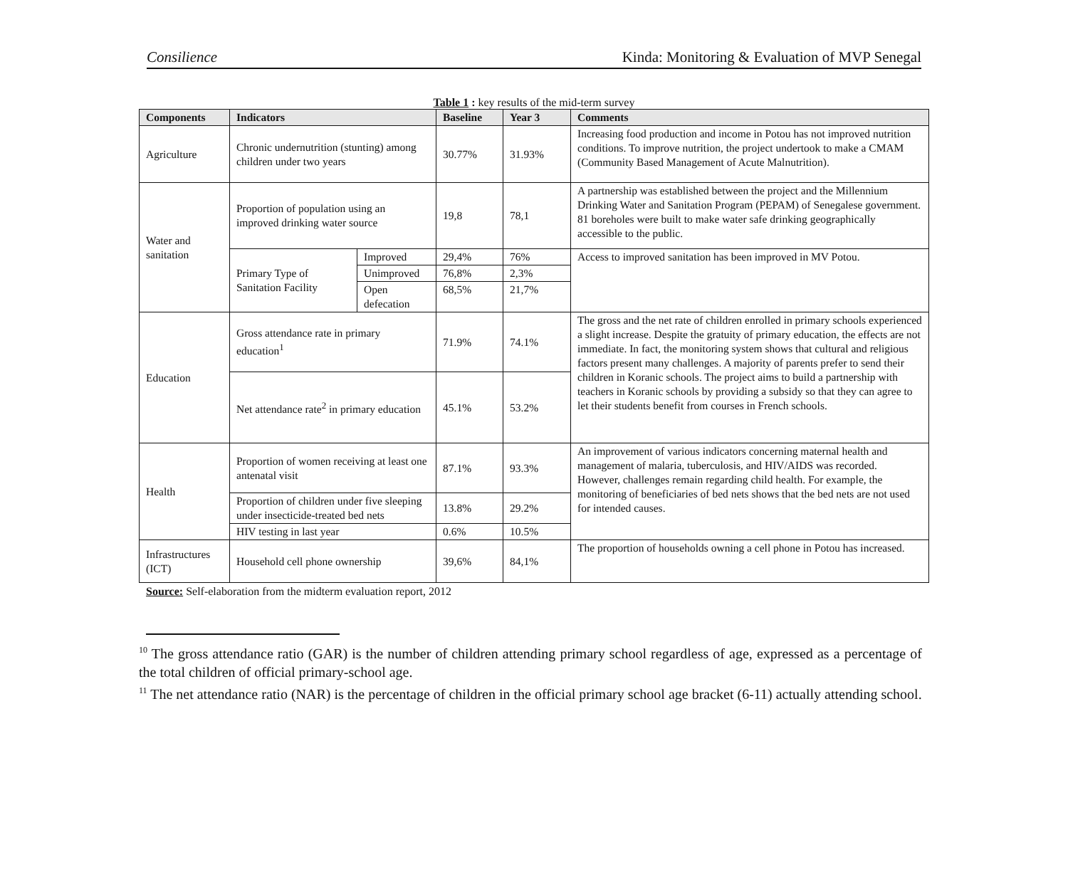Consilience Kinda: Monitoring & Evaluation of MVP Senegal
Table 1 : key results of the mid-term survey
| Components | Indicators | | Baseline | Year 3 | Comments |
| --- | --- | --- | --- | --- | --- |
| Agriculture | Chronic undernutrition (stunting) among children under two years | | 30.77% | 31.93% | Increasing food production and income in Potou has not improved nutrition conditions. To improve nutrition, the project undertook to make a CMAM (Community Based Management of Acute Malnutrition). |
| Water and sanitation | Proportion of population using an improved drinking water source | | 19,8 | 78,1 | A partnership was established between the project and the Millennium Drinking Water and Sanitation Program (PEPAM) of Senegalese government. 81 boreholes were built to make water safe drinking geographically accessible to the public. |
| | Primary Type of Sanitation Facility | Improved | 29,4% | 76% | Access to improved sanitation has been improved in MV Potou. |
| | | Unimproved | 76,8% | 2,3% | |
| | | Open defecation | 68,5% | 21,7% | |
| Education | Gross attendance rate in primary education<sup>1</sup> | | 71.9% | 74.1% | The gross and the net rate of children enrolled in primary schools experienced a slight increase. Despite the gratuity of primary education, the effects are not immediate. In fact, the monitoring system shows that cultural and religious factors present many challenges. A majority of parents prefer to send their children in Koranic schools. The project aims to build a partnership with teachers in Koranic schools by providing a subsidy so that they can agree to let their students benefit from courses in French schools. |
| | Net attendance rate<sup>2</sup> in primary education | | 45.1% | 53.2% | |
| Health | Proportion of women receiving at least one antenatal visit | | 87.1% | 93.3% | An improvement of various indicators concerning maternal health and management of malaria, tuberculosis, and HIV/AIDS was recorded. However, challenges remain regarding child health. For example, the monitoring of beneficiaries of bed nets shows that the bed nets are not used for intended causes. |
| | Proportion of children under five sleeping under insecticide-treated bed nets | | 13.8% | 29.2% | |
| | HIV testing in last year | | 0.6% | 10.5% | |
| Infrastructures (ICT) | Household cell phone ownership | | 39,6% | 84,1% | The proportion of households owning a cell phone in Potou has increased. |
Source: Self-elaboration from the midterm evaluation report, 2012
<sup>10</sup> The gross attendance ratio (GAR) is the number of children attending primary school regardless of age, expressed as a percentage of the total children of official primary-school age.
<sup>11</sup> The net attendance ratio (NAR) is the percentage of children in the official primary school age bracket (6-11) actually attending school.